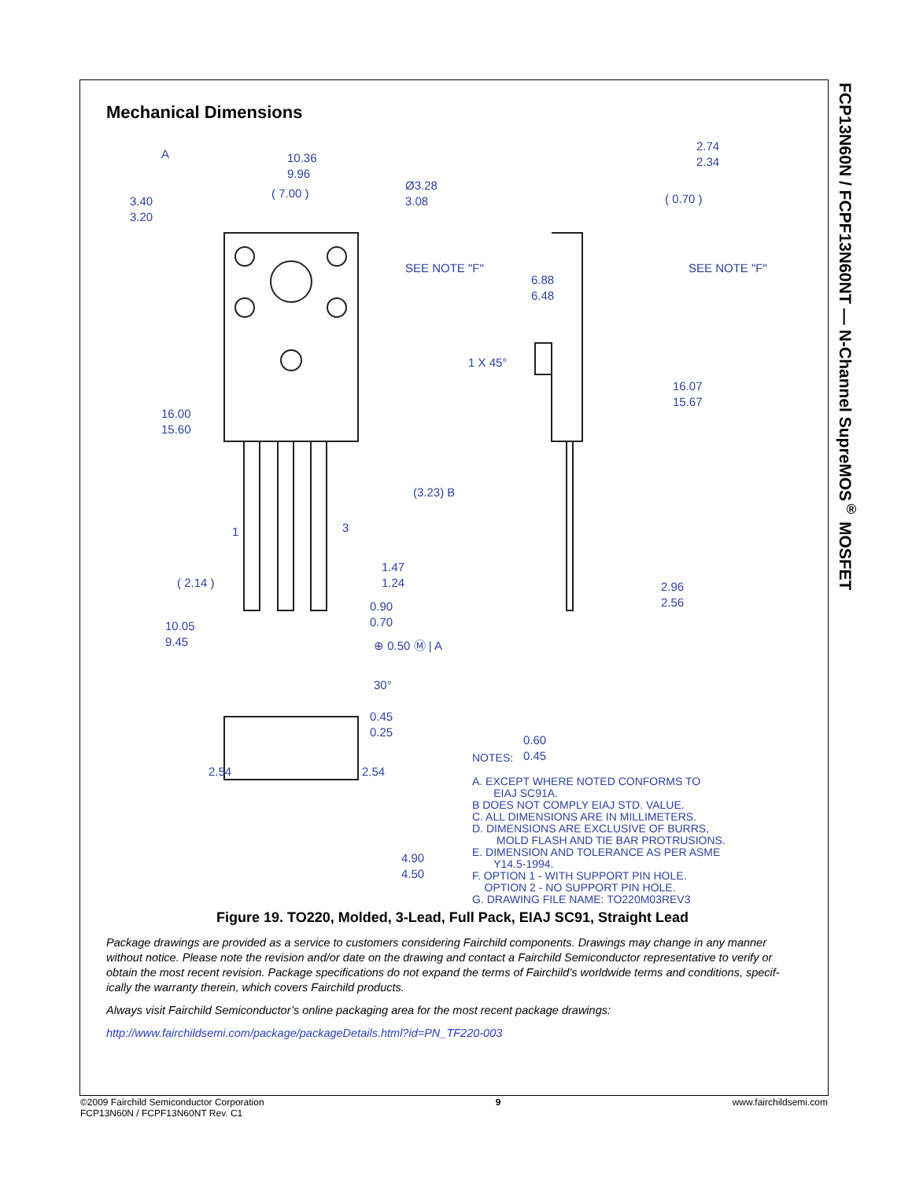FCP13N60N / FCPF13N60NT — N-Channel SupreMOS<sup>®</sup> MOSFET
Mechanical Dimensions
10.36
9.96
( 7.00 )
Ø3.28
3.08
3.40
3.20
SEE NOTE "F"
16.00
15.60
(3.23) B
1
3
( 2.14 )
1.47
1.24
0.90
0.70
⊕ 0.50 Ⓜ | A
10.05
9.45
30°
0.45
0.25
2.54
2.54
4.90
4.50
2.74
2.34
( 0.70 )
6.88
6.48
SEE NOTE "F"
1 X 45°
16.07
15.67
2.96
2.56
0.60
0.45
A
NOTES:
A. EXCEPT WHERE NOTED CONFORMS TO
EIAJ SC91A.
B DOES NOT COMPLY EIAJ STD. VALUE.
C. ALL DIMENSIONS ARE IN MILLIMETERS.
D. DIMENSIONS ARE EXCLUSIVE OF BURRS,
MOLD FLASH AND TIE BAR PROTRUSIONS.
E. DIMENSION AND TOLERANCE AS PER ASME
Y14.5-1994.
F. OPTION 1 - WITH SUPPORT PIN HOLE.
OPTION 2 - NO SUPPORT PIN HOLE.
G. DRAWING FILE NAME: TO220M03REV3
Figure 19. TO220, Molded, 3-Lead, Full Pack, EIAJ SC91, Straight Lead
Package drawings are provided as a service to customers considering Fairchild components. Drawings may change in any manner without notice. Please note the revision and/or date on the drawing and contact a Fairchild Semiconductor representative to verify or obtain the most recent revision. Package specifications do not expand the terms of Fairchild’s worldwide terms and conditions, specif-ically the warranty therein, which covers Fairchild products.
Always visit Fairchild Semiconductor’s online packaging area for the most recent package drawings:
http://www.fairchildsemi.com/package/packageDetails.html?id=PN_TF220-003
©2009 Fairchild Semiconductor Corporation
FCP13N60N / FCPF13N60NT Rev. C1
9 www.fairchildsemi.com